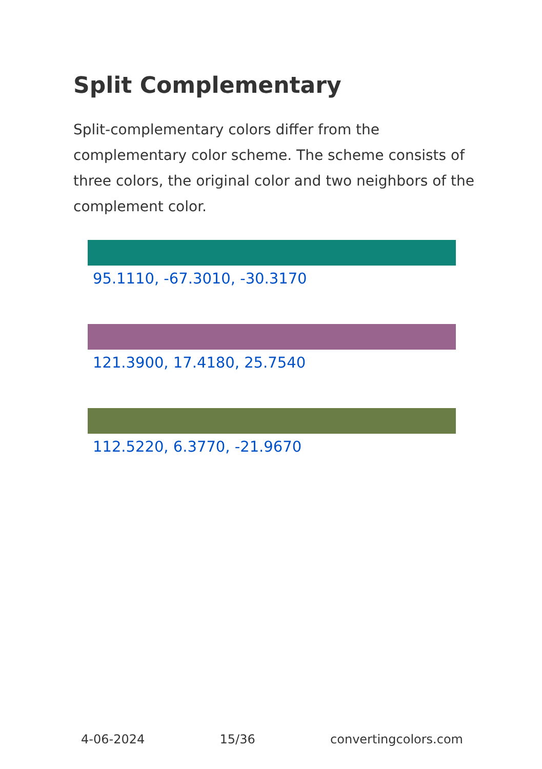Split Complementary
Split-complementary colors differ from the complementary color scheme. The scheme consists of three colors, the original color and two neighbors of the complement color.
95.1110, -67.3010, -30.3170
121.3900, 17.4180, 25.7540
112.5220, 6.3770, -21.9670
4-06-2024 15/36 convertingcolors.com